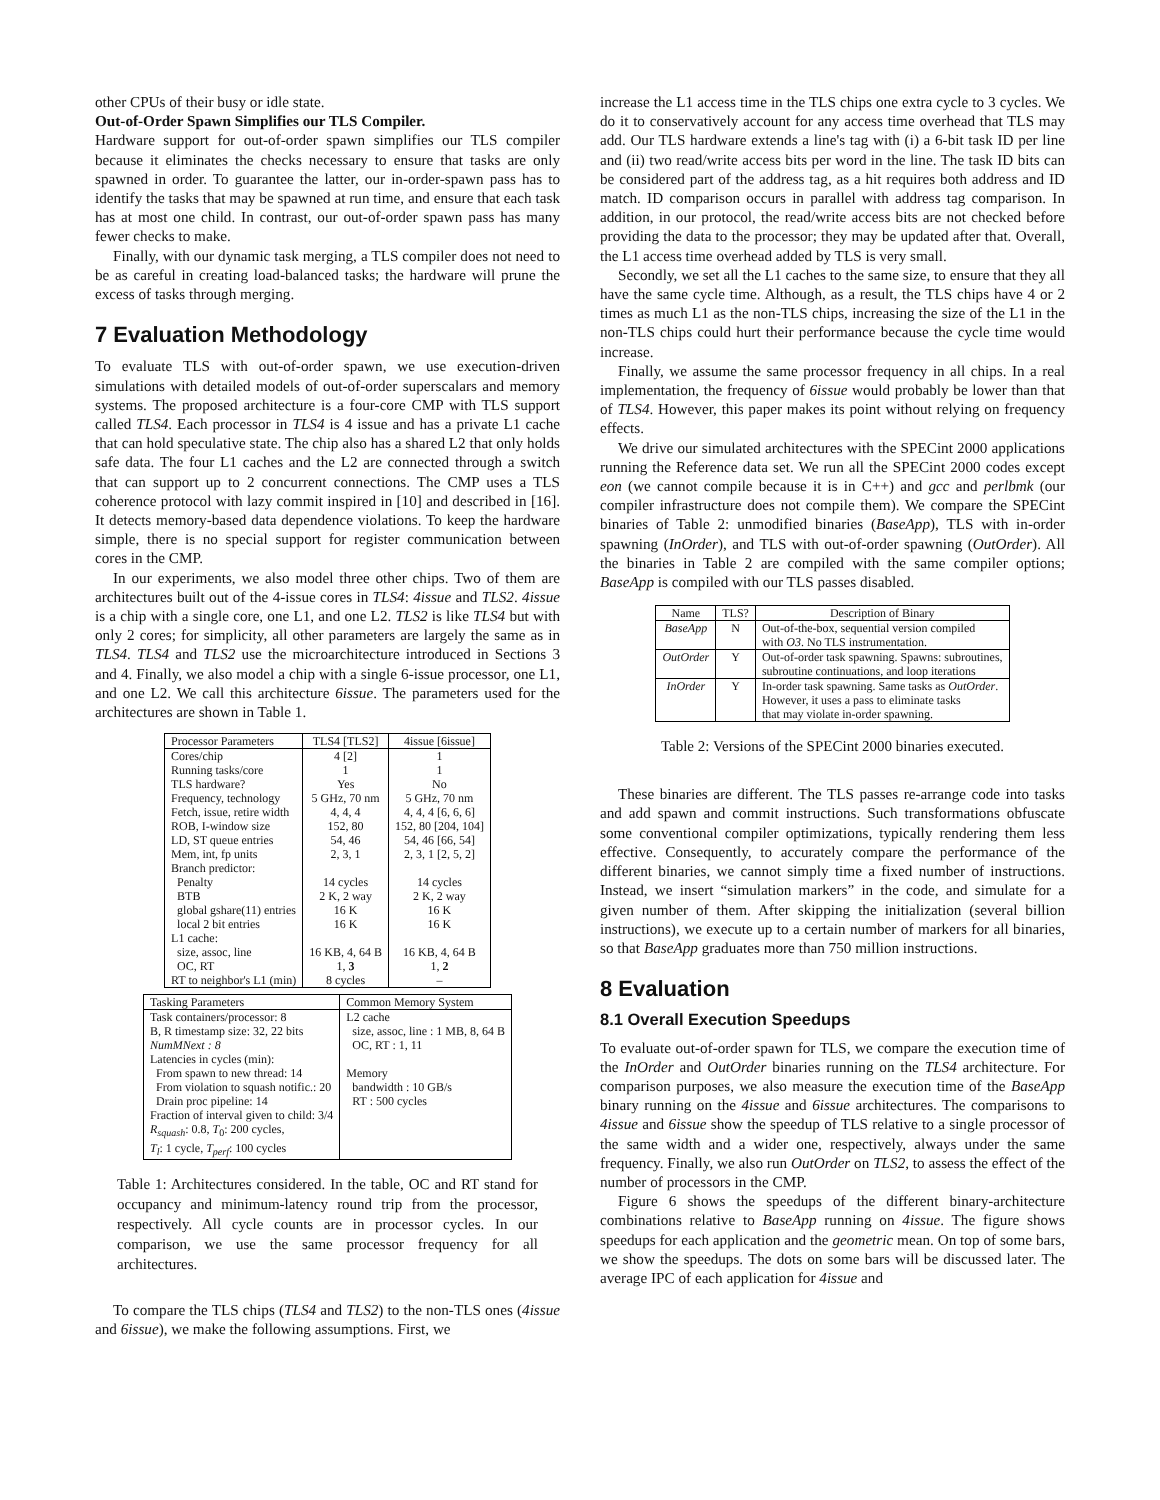other CPUs of their busy or idle state.
Out-of-Order Spawn Simplifies our TLS Compiler.
Hardware support for out-of-order spawn simplifies our TLS compiler because it eliminates the checks necessary to ensure that tasks are only spawned in order. To guarantee the latter, our in-order-spawn pass has to identify the tasks that may be spawned at run time, and ensure that each task has at most one child. In contrast, our out-of-order spawn pass has many fewer checks to make.
Finally, with our dynamic task merging, a TLS compiler does not need to be as careful in creating load-balanced tasks; the hardware will prune the excess of tasks through merging.
7 Evaluation Methodology
To evaluate TLS with out-of-order spawn, we use execution-driven simulations with detailed models of out-of-order superscalars and memory systems. The proposed architecture is a four-core CMP with TLS support called TLS4. Each processor in TLS4 is 4 issue and has a private L1 cache that can hold speculative state. The chip also has a shared L2 that only holds safe data. The four L1 caches and the L2 are connected through a switch that can support up to 2 concurrent connections. The CMP uses a TLS coherence protocol with lazy commit inspired in [10] and described in [16]. It detects memory-based data dependence violations. To keep the hardware simple, there is no special support for register communication between cores in the CMP.
In our experiments, we also model three other chips. Two of them are architectures built out of the 4-issue cores in TLS4: 4issue and TLS2. 4issue is a chip with a single core, one L1, and one L2. TLS2 is like TLS4 but with only 2 cores; for simplicity, all other parameters are largely the same as in TLS4. TLS4 and TLS2 use the microarchitecture introduced in Sections 3 and 4. Finally, we also model a chip with a single 6-issue processor, one L1, and one L2. We call this architecture 6issue. The parameters used for the architectures are shown in Table 1.
| Processor Parameters | TLS4 [TLS2] | 4issue [6issue] |
| --- | --- | --- |
| Cores/chip Running tasks/core TLS hardware? Frequency, technology Fetch, issue, retire width ROB, I-window size LD, ST queue entries Mem, int, fp units Branch predictor: Penalty BTB global gshare(11) entries local 2 bit entries L1 cache: size, assoc, line OC, RT RT to neighbor's L1 (min) | 4 [2] 1 Yes 5 GHz, 70 nm 4, 4, 4 152, 80 54, 46 2, 3, 1 14 cycles 2 K, 2 way 16 K 16 K 16 KB, 4, 64 B 1, 3 8 cycles | 1 1 No 5 GHz, 70 nm 4, 4, 4 [6, 6, 6] 152, 80 [204, 104] 54, 46 [66, 54] 2, 3, 1 [2, 5, 2] 14 cycles 2 K, 2 way 16 K 16 K 16 KB, 4, 64 B 1, 2 – |
| Tasking Parameters | Common Memory System |
| --- | --- |
| Task containers/processor: 8 B, R timestamp size: 32, 22 bits NumMNext : 8 Latencies in cycles (min): From spawn to new thread: 14 From violation to squash notific.: 20 Drain proc pipeline: 14 Fraction of interval given to child: 3/4 R<sub>squash</sub> : 0.8, T<sub>0</sub>: 200 cycles, T<sub>l</sub> : 1 cycle, T<sub>perf</sub> : 100 cycles | L2 cache size, assoc, line : 1 MB, 8, 64 B OC, RT : 1, 11 Memory bandwidth : 10 GB/s RT : 500 cycles |
Table 1: Architectures considered. In the table, OC and RT stand for occupancy and minimum-latency round trip from the processor, respectively. All cycle counts are in processor cycles. In our comparison, we use the same processor frequency for all architectures.
To compare the TLS chips (TLS4 and TLS2) to the non-TLS ones (4issue and 6issue), we make the following assumptions. First, we
increase the L1 access time in the TLS chips one extra cycle to 3 cycles. We do it to conservatively account for any access time overhead that TLS may add. Our TLS hardware extends a line's tag with (i) a 6-bit task ID per line and (ii) two read/write access bits per word in the line. The task ID bits can be considered part of the address tag, as a hit requires both address and ID match. ID comparison occurs in parallel with address tag comparison. In addition, in our protocol, the read/write access bits are not checked before providing the data to the processor; they may be updated after that. Overall, the L1 access time overhead added by TLS is very small.
Secondly, we set all the L1 caches to the same size, to ensure that they all have the same cycle time. Although, as a result, the TLS chips have 4 or 2 times as much L1 as the non-TLS chips, increasing the size of the L1 in the non-TLS chips could hurt their performance because the cycle time would increase.
Finally, we assume the same processor frequency in all chips. In a real implementation, the frequency of 6issue would probably be lower than that of TLS4. However, this paper makes its point without relying on frequency effects.
We drive our simulated architectures with the SPECint 2000 applications running the Reference data set. We run all the SPECint 2000 codes except eon (we cannot compile because it is in C++) and gcc and perlbmk (our compiler infrastructure does not compile them). We compare the SPECint binaries of Table 2: unmodified binaries (BaseApp), TLS with in-order spawning (InOrder), and TLS with out-of-order spawning (OutOrder). All the binaries in Table 2 are compiled with the same compiler options; BaseApp is compiled with our TLS passes disabled.
| Name | TLS? | Description of Binary |
| --- | --- | --- |
| BaseApp | N | Out-of-the-box, sequential version compiled with O3 . No TLS instrumentation. |
| OutOrder | Y | Out-of-order task spawning. Spawns: subroutines, subroutine continuations, and loop iterations |
| InOrder | Y | In-order task spawning. Same tasks as OutOrder . However, it uses a pass to eliminate tasks that may violate in-order spawning. |
Table 2: Versions of the SPECint 2000 binaries executed.
These binaries are different. The TLS passes re-arrange code into tasks and add spawn and commit instructions. Such transformations obfuscate some conventional compiler optimizations, typically rendering them less effective. Consequently, to accurately compare the performance of the different binaries, we cannot simply time a fixed number of instructions. Instead, we insert “simulation markers” in the code, and simulate for a given number of them. After skipping the initialization (several billion instructions), we execute up to a certain number of markers for all binaries, so that BaseApp graduates more than 750 million instructions.
8 Evaluation
8.1 Overall Execution Speedups
To evaluate out-of-order spawn for TLS, we compare the execution time of the InOrder and OutOrder binaries running on the TLS4 architecture. For comparison purposes, we also measure the execution time of the BaseApp binary running on the 4issue and 6issue architectures. The comparisons to 4issue and 6issue show the speedup of TLS relative to a single processor of the same width and a wider one, respectively, always under the same frequency. Finally, we also run OutOrder on TLS2, to assess the effect of the number of processors in the CMP.
Figure 6 shows the speedups of the different binary-architecture combinations relative to BaseApp running on 4issue. The figure shows speedups for each application and the geometric mean. On top of some bars, we show the speedups. The dots on some bars will be discussed later. The average IPC of each application for 4issue and